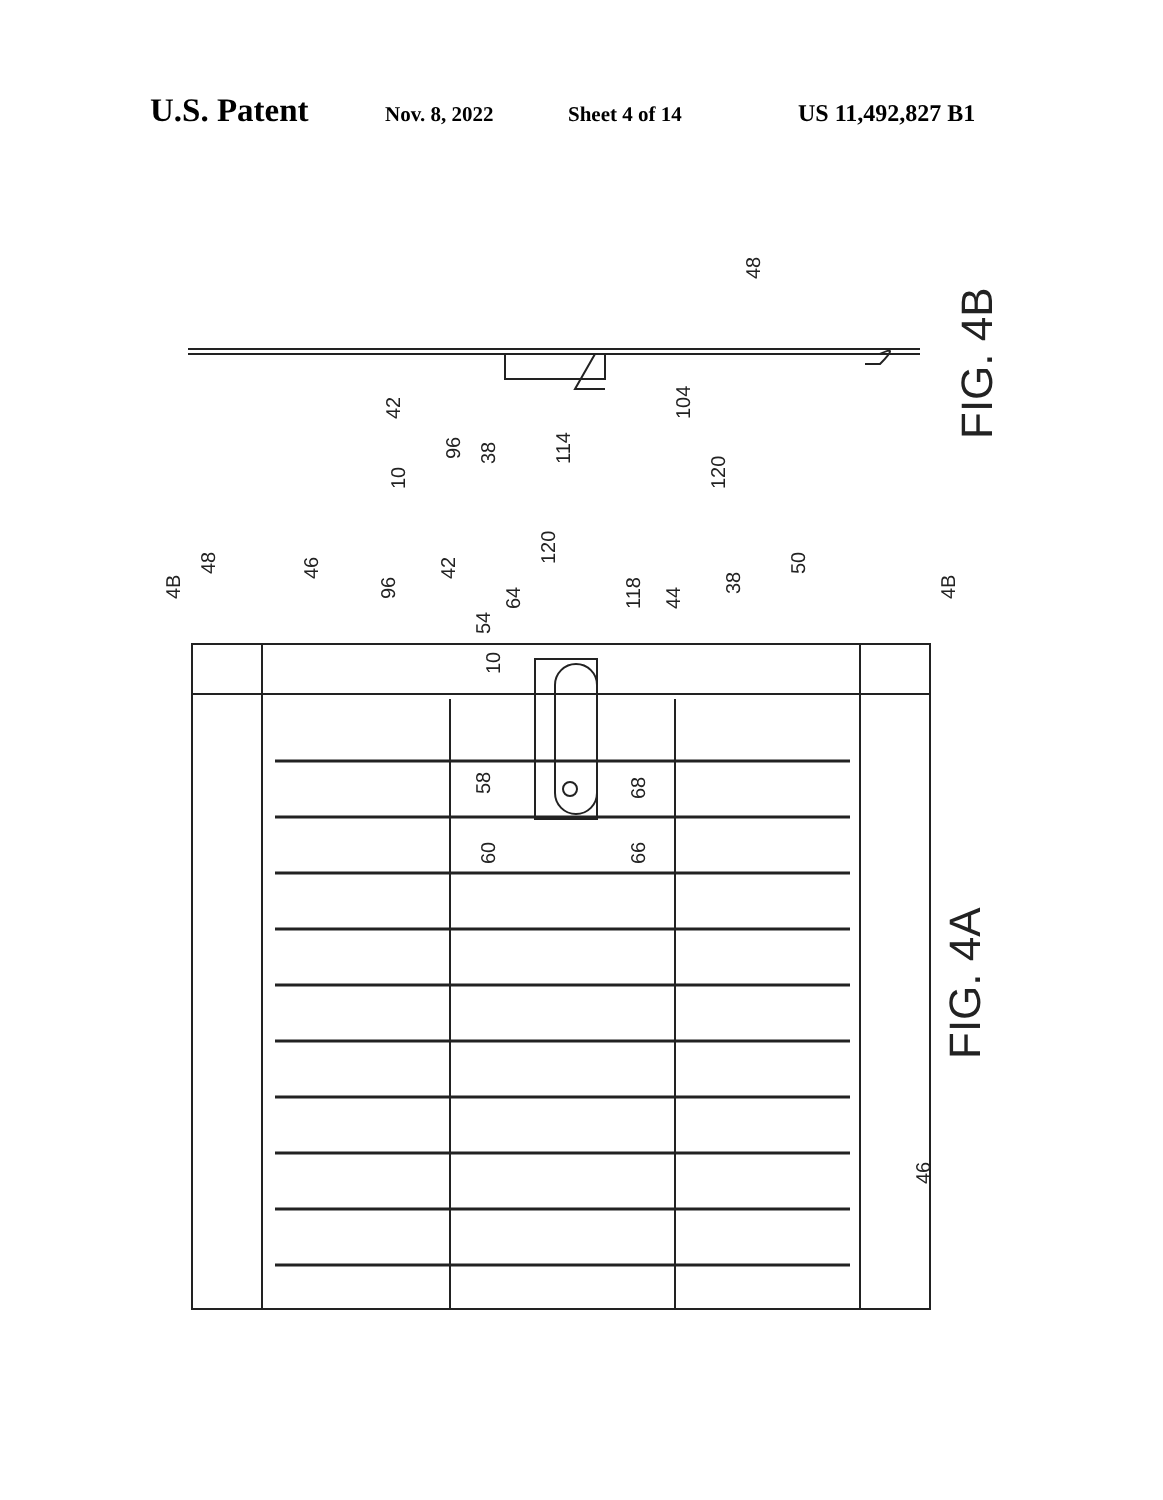U.S. Patent Nov. 8, 2022 Sheet 4 of 14 US 11,492,827 B1
48
42
10
96
38
114
104
120
FIG. 4B
4B
48
46
96
42
54
10
64
120
118
44
38
50
4B
58
68
60
66
46
FIG. 4A